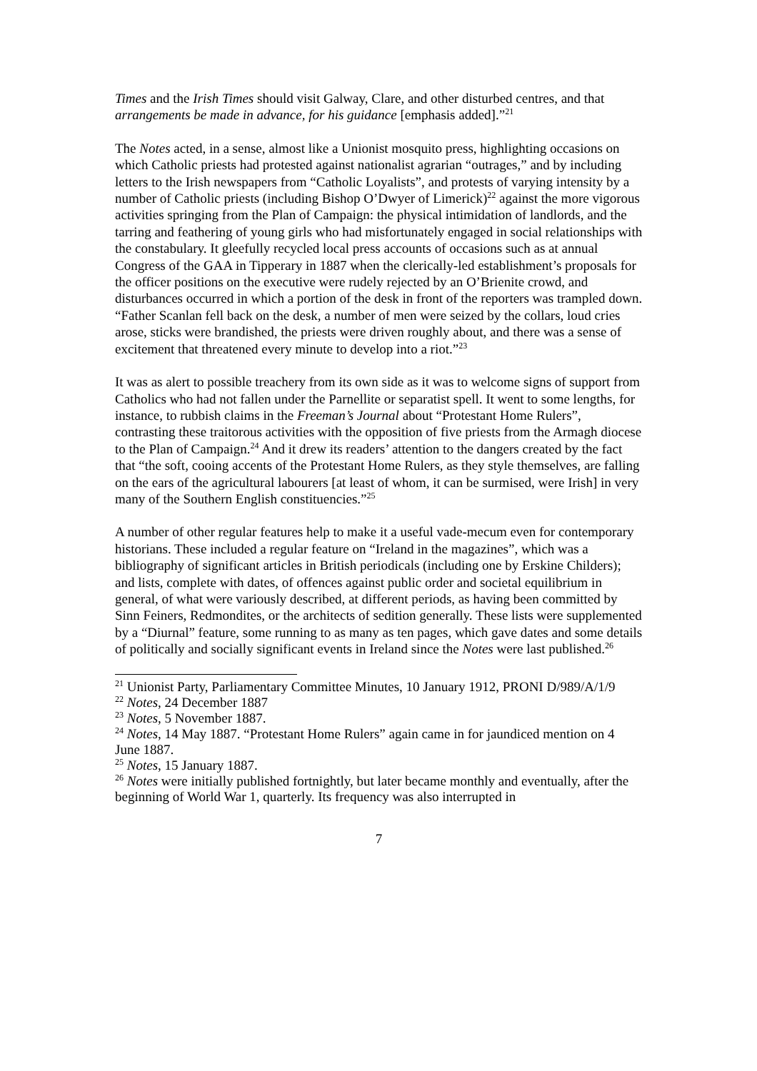Times and the Irish Times should visit Galway, Clare, and other disturbed centres, and that arrangements be made in advance, for his guidance [emphasis added].”<sup>21</sup>
The Notes acted, in a sense, almost like a Unionist mosquito press, highlighting occasions on which Catholic priests had protested against nationalist agrarian “outrages,” and by including letters to the Irish newspapers from “Catholic Loyalists”, and protests of varying intensity by a number of Catholic priests (including Bishop O’Dwyer of Limerick)<sup>22</sup> against the more vigorous activities springing from the Plan of Campaign: the physical intimidation of landlords, and the tarring and feathering of young girls who had misfortunately engaged in social relationships with the constabulary. It gleefully recycled local press accounts of occasions such as at annual Congress of the GAA in Tipperary in 1887 when the clerically-led establishment’s proposals for the officer positions on the executive were rudely rejected by an O’Brienite crowd, and disturbances occurred in which a portion of the desk in front of the reporters was trampled down. “Father Scanlan fell back on the desk, a number of men were seized by the collars, loud cries arose, sticks were brandished, the priests were driven roughly about, and there was a sense of excitement that threatened every minute to develop into a riot.”<sup>23</sup>
It was as alert to possible treachery from its own side as it was to welcome signs of support from Catholics who had not fallen under the Parnellite or separatist spell. It went to some lengths, for instance, to rubbish claims in the Freeman’s Journal about “Protestant Home Rulers”, contrasting these traitorous activities with the opposition of five priests from the Armagh diocese to the Plan of Campaign.<sup>24</sup> And it drew its readers’ attention to the dangers created by the fact that “the soft, cooing accents of the Protestant Home Rulers, as they style themselves, are falling on the ears of the agricultural labourers [at least of whom, it can be surmised, were Irish] in very many of the Southern English constituencies.”<sup>25</sup>
A number of other regular features help to make it a useful vade-mecum even for contemporary historians. These included a regular feature on “Ireland in the magazines”, which was a bibliography of significant articles in British periodicals (including one by Erskine Childers); and lists, complete with dates, of offences against public order and societal equilibrium in general, of what were variously described, at different periods, as having been committed by Sinn Feiners, Redmondites, or the architects of sedition generally. These lists were supplemented by a “Diurnal” feature, some running to as many as ten pages, which gave dates and some details of politically and socially significant events in Ireland since the Notes were last published.<sup>26</sup>
<sup>21</sup> Unionist Party, Parliamentary Committee Minutes, 10 January 1912, PRONI D/989/A/1/9
<sup>22</sup> Notes, 24 December 1887
<sup>23</sup> Notes, 5 November 1887.
<sup>24</sup> Notes, 14 May 1887. “Protestant Home Rulers” again came in for jaundiced mention on 4 June 1887.
<sup>25</sup> Notes, 15 January 1887.
<sup>26</sup> Notes were initially published fortnightly, but later became monthly and eventually, after the beginning of World War 1, quarterly. Its frequency was also interrupted in
7